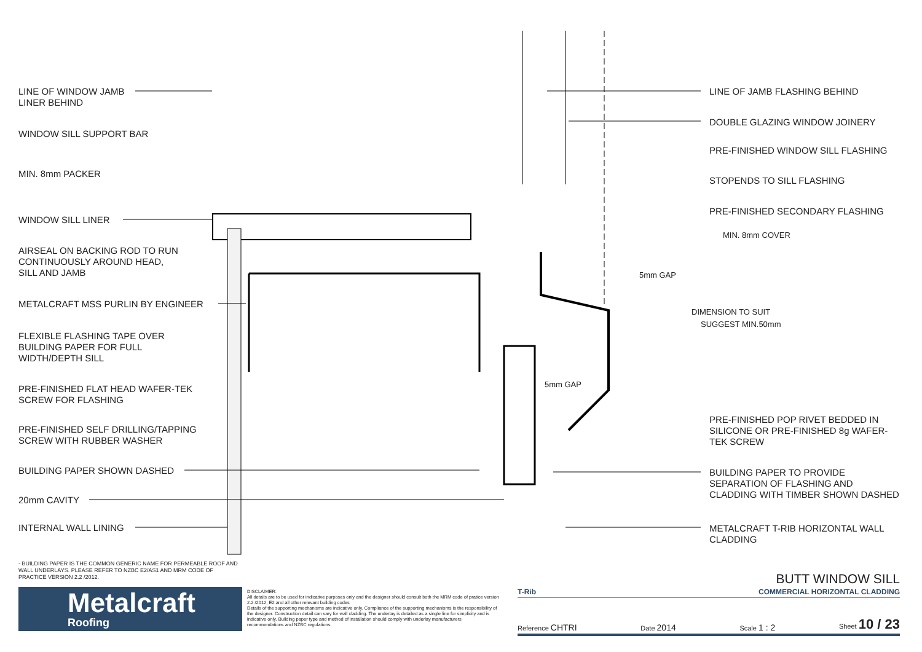LINE OF WINDOW JAMB
LINER BEHIND
WINDOW SILL SUPPORT BAR
MIN. 8mm PACKER
WINDOW SILL LINER
AIRSEAL ON BACKING ROD TO RUN
CONTINUOUSLY AROUND HEAD,
SILL AND JAMB
METALCRAFT MSS PURLIN BY ENGINEER
FLEXIBLE FLASHING TAPE OVER
BUILDING PAPER FOR FULL
WIDTH/DEPTH SILL
PRE-FINISHED FLAT HEAD WAFER-TEK
SCREW FOR FLASHING
PRE-FINISHED SELF DRILLING/TAPPING
SCREW WITH RUBBER WASHER
BUILDING PAPER SHOWN DASHED
20mm CAVITY
INTERNAL WALL LINING
LINE OF JAMB FLASHING BEHIND
DOUBLE GLAZING WINDOW JOINERY
PRE-FINISHED WINDOW SILL FLASHING
STOPENDS TO SILL FLASHING
PRE-FINISHED SECONDARY FLASHING
5mm GAP
MIN. 8mm COVER
DIMENSION TO SUIT
SUGGEST MIN.50mm
5mm GAP
PRE-FINISHED POP RIVET BEDDED IN
SILICONE OR PRE-FINISHED 8g WAFER-
TEK SCREW
BUILDING PAPER TO PROVIDE
SEPARATION OF FLASHING AND
CLADDING WITH TIMBER SHOWN DASHED
METALCRAFT T-RIB HORIZONTAL WALL
CLADDING
- BUILDING PAPER IS THE COMMON GENERIC NAME FOR PERMEABLE ROOF AND WALL UNDERLAYS. PLEASE REFER TO NZBC E2/AS1 AND MRM CODE OF PRACTICE VERSION 2.2 /2012.
Metalcraft
Roofing
DISCLAIMER:
All details are to be used for indicative purposes only and the designer should consult both the MRM code of pratice version 2.2 /2012, E2 and all other relevant building codes
Details of the supporting mechanisms are indicative only. Compliance of the supporting mechanisms is the responsibility of the designer. Construction detail can vary for wall cladding. The underlay is detailed as a single line for simplicity and is indicative only. Building paper type and method of installation should comply with underlay manufacturers recommendations and NZBC regulations.
BUTT WINDOW SILL
T-Rib COMMERCIAL HORIZONTAL CLADDING
Reference CHTRI Date 2014 Scale 1 : 2 Sheet 10 / 23